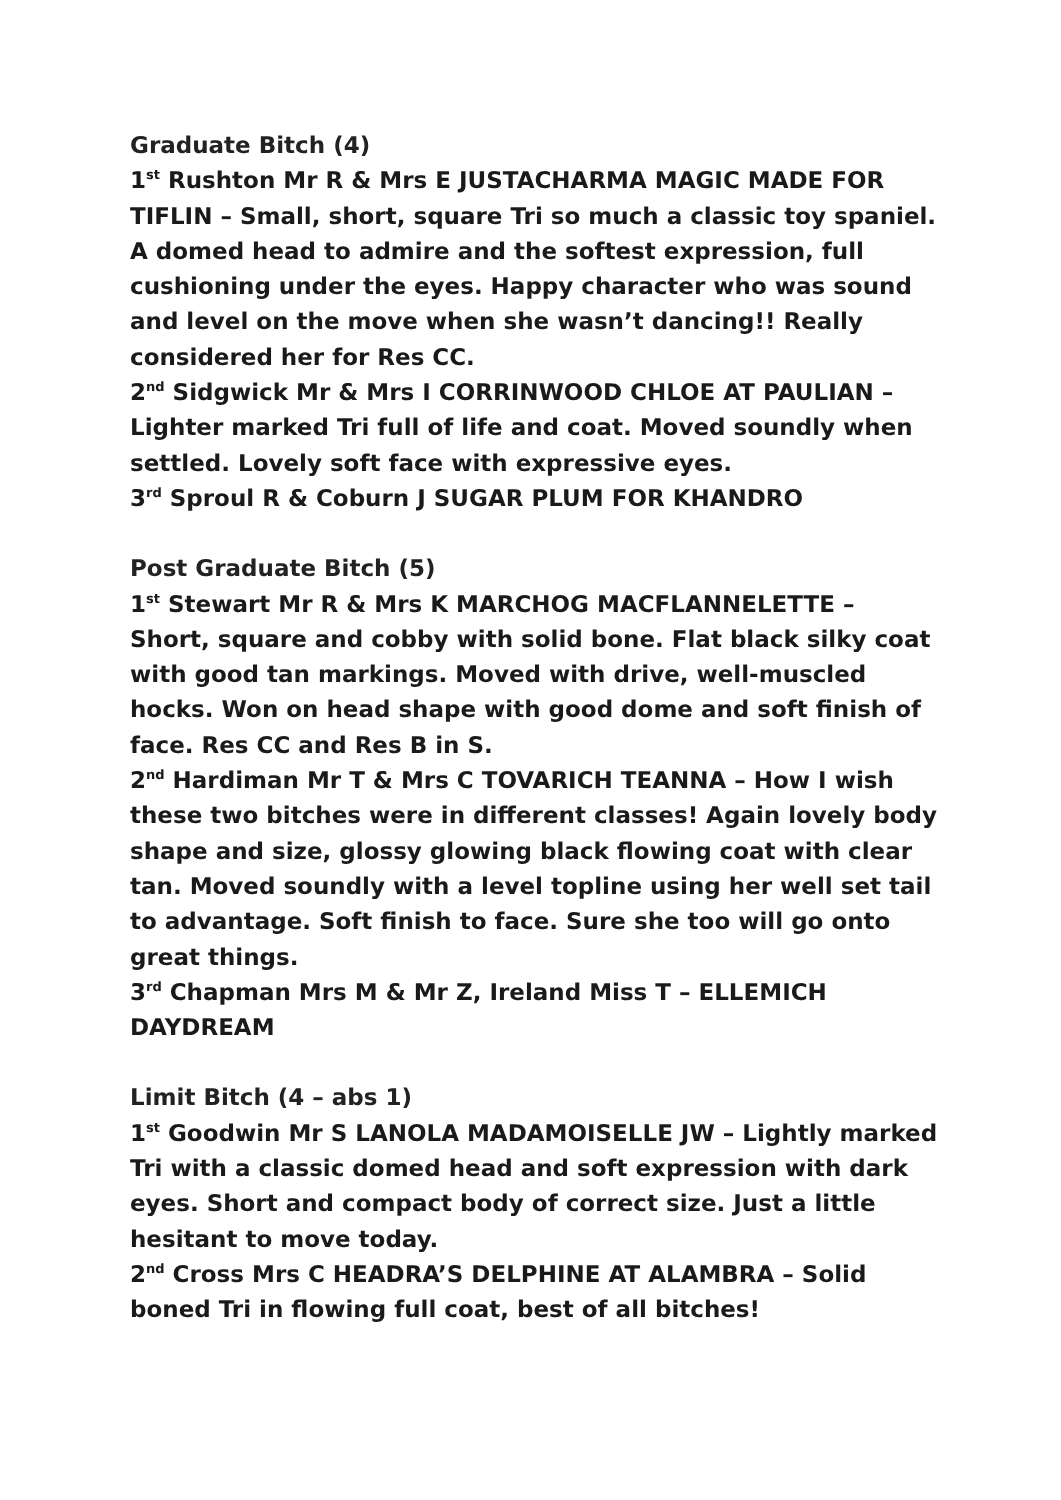Graduate Bitch (4)
1<sup>st</sup> Rushton Mr R & Mrs E JUSTACHARMA MAGIC MADE FOR TIFLIN – Small, short, square Tri so much a classic toy spaniel. A domed head to admire and the softest expression, full cushioning under the eyes. Happy character who was sound and level on the move when she wasn’t dancing!! Really considered her for Res CC.
2<sup>nd</sup> Sidgwick Mr & Mrs I CORRINWOOD CHLOE AT PAULIAN – Lighter marked Tri full of life and coat. Moved soundly when settled. Lovely soft face with expressive eyes.
3<sup>rd</sup> Sproul R & Coburn J SUGAR PLUM FOR KHANDRO
Post Graduate Bitch (5)
1<sup>st</sup> Stewart Mr R & Mrs K MARCHOG MACFLANNELETTE – Short, square and cobby with solid bone. Flat black silky coat with good tan markings. Moved with drive, well-muscled hocks. Won on head shape with good dome and soft finish of face. Res CC and Res B in S.
2<sup>nd</sup> Hardiman Mr T & Mrs C TOVARICH TEANNA – How I wish these two bitches were in different classes! Again lovely body shape and size, glossy glowing black flowing coat with clear tan. Moved soundly with a level topline using her well set tail to advantage. Soft finish to face. Sure she too will go onto great things.
3<sup>rd</sup> Chapman Mrs M & Mr Z, Ireland Miss T – ELLEMICH DAYDREAM
Limit Bitch (4 – abs 1)
1<sup>st</sup> Goodwin Mr S LANOLA MADAMOISELLE JW – Lightly marked Tri with a classic domed head and soft expression with dark eyes. Short and compact body of correct size. Just a little hesitant to move today.
2<sup>nd</sup> Cross Mrs C HEADRA’S DELPHINE AT ALAMBRA – Solid boned Tri in flowing full coat, best of all bitches!